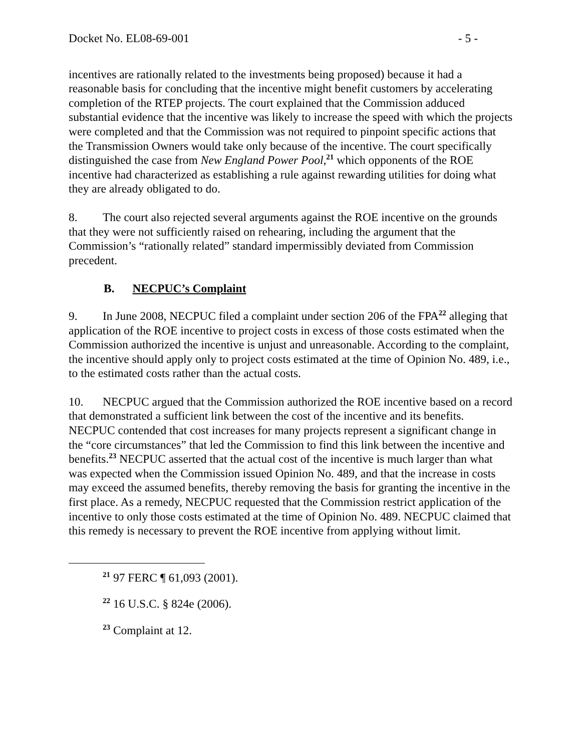Docket No. EL08-69-001 - 5 -
incentives are rationally related to the investments being proposed) because it had a reasonable basis for concluding that the incentive might benefit customers by accelerating completion of the RTEP projects. The court explained that the Commission adduced substantial evidence that the incentive was likely to increase the speed with which the projects were completed and that the Commission was not required to pinpoint specific actions that the Transmission Owners would take only because of the incentive. The court specifically distinguished the case from New England Power Pool,<sup>21</sup> which opponents of the ROE incentive had characterized as establishing a rule against rewarding utilities for doing what they are already obligated to do.
8. The court also rejected several arguments against the ROE incentive on the grounds that they were not sufficiently raised on rehearing, including the argument that the Commission’s “rationally related” standard impermissibly deviated from Commission precedent.
B. NECPUC’s Complaint
9. In June 2008, NECPUC filed a complaint under section 206 of the FPA<sup>22</sup> alleging that application of the ROE incentive to project costs in excess of those costs estimated when the Commission authorized the incentive is unjust and unreasonable. According to the complaint, the incentive should apply only to project costs estimated at the time of Opinion No. 489, i.e., to the estimated costs rather than the actual costs.
10. NECPUC argued that the Commission authorized the ROE incentive based on a record that demonstrated a sufficient link between the cost of the incentive and its benefits. NECPUC contended that cost increases for many projects represent a significant change in the “core circumstances” that led the Commission to find this link between the incentive and benefits.<sup>23</sup> NECPUC asserted that the actual cost of the incentive is much larger than what was expected when the Commission issued Opinion No. 489, and that the increase in costs may exceed the assumed benefits, thereby removing the basis for granting the incentive in the first place. As a remedy, NECPUC requested that the Commission restrict application of the incentive to only those costs estimated at the time of Opinion No. 489. NECPUC claimed that this remedy is necessary to prevent the ROE incentive from applying without limit.
<sup>21</sup> 97 FERC ¶ 61,093 (2001).
<sup>22</sup> 16 U.S.C. § 824e (2006).
<sup>23</sup> Complaint at 12.